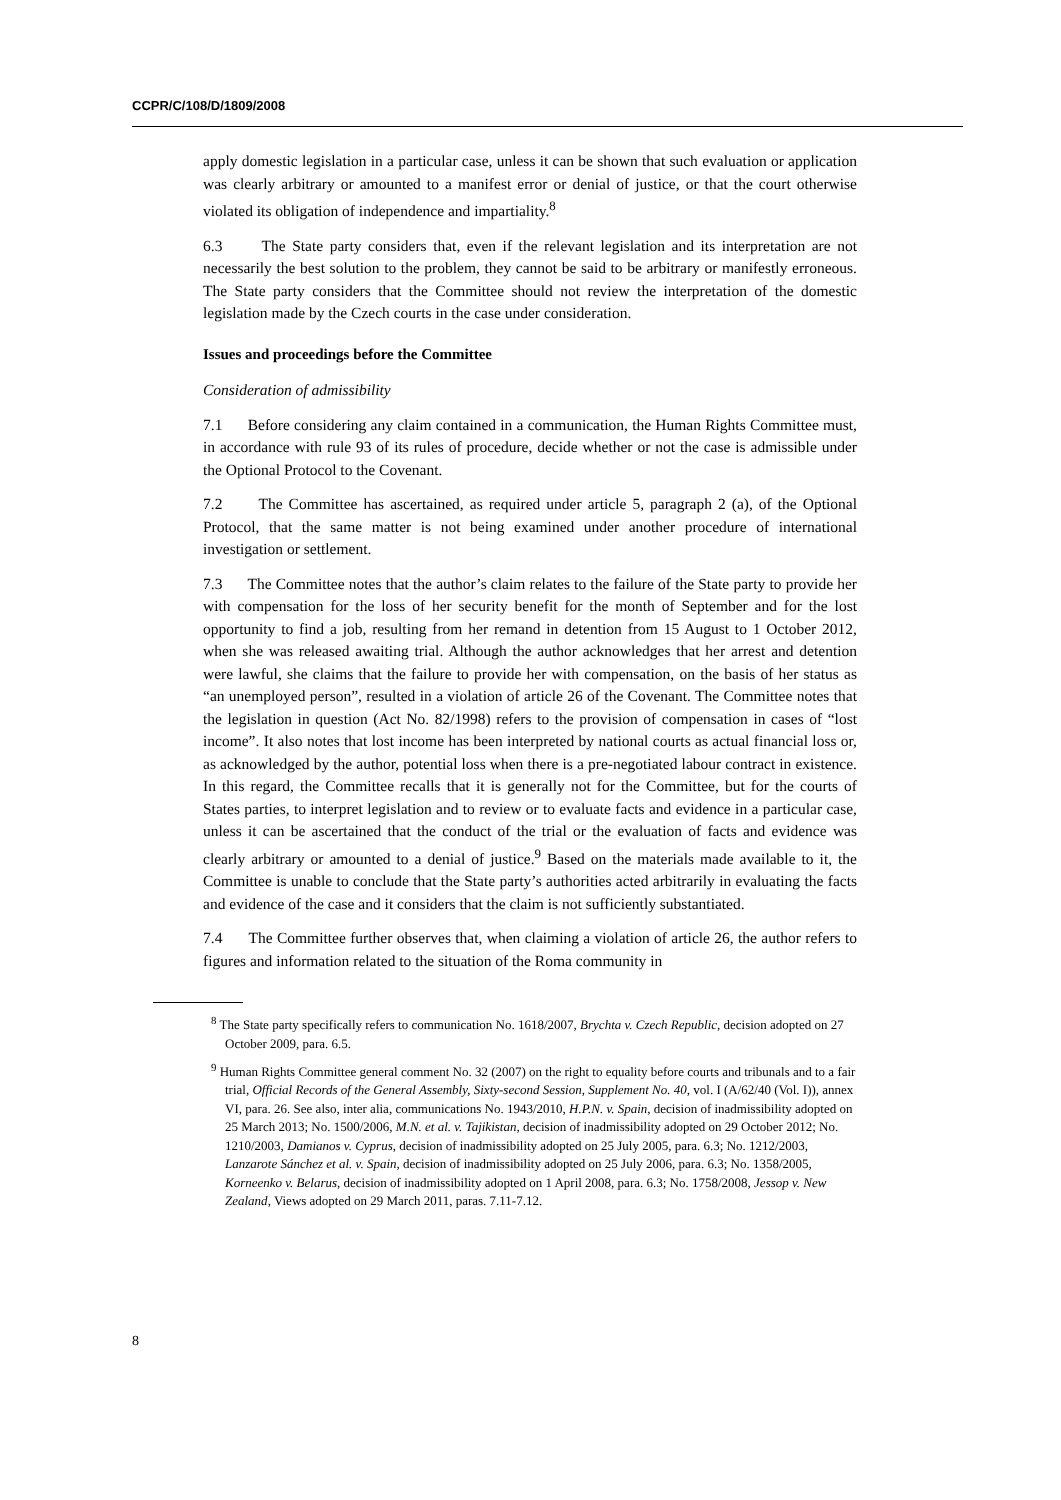CCPR/C/108/D/1809/2008
apply domestic legislation in a particular case, unless it can be shown that such evaluation or application was clearly arbitrary or amounted to a manifest error or denial of justice, or that the court otherwise violated its obligation of independence and impartiality.<sup>8</sup>
6.3 The State party considers that, even if the relevant legislation and its interpretation are not necessarily the best solution to the problem, they cannot be said to be arbitrary or manifestly erroneous. The State party considers that the Committee should not review the interpretation of the domestic legislation made by the Czech courts in the case under consideration.
Issues and proceedings before the Committee
Consideration of admissibility
7.1 Before considering any claim contained in a communication, the Human Rights Committee must, in accordance with rule 93 of its rules of procedure, decide whether or not the case is admissible under the Optional Protocol to the Covenant.
7.2 The Committee has ascertained, as required under article 5, paragraph 2 (a), of the Optional Protocol, that the same matter is not being examined under another procedure of international investigation or settlement.
7.3 The Committee notes that the author’s claim relates to the failure of the State party to provide her with compensation for the loss of her security benefit for the month of September and for the lost opportunity to find a job, resulting from her remand in detention from 15 August to 1 October 2012, when she was released awaiting trial. Although the author acknowledges that her arrest and detention were lawful, she claims that the failure to provide her with compensation, on the basis of her status as “an unemployed person”, resulted in a violation of article 26 of the Covenant. The Committee notes that the legislation in question (Act No. 82/1998) refers to the provision of compensation in cases of “lost income”. It also notes that lost income has been interpreted by national courts as actual financial loss or, as acknowledged by the author, potential loss when there is a pre-negotiated labour contract in existence. In this regard, the Committee recalls that it is generally not for the Committee, but for the courts of States parties, to interpret legislation and to review or to evaluate facts and evidence in a particular case, unless it can be ascertained that the conduct of the trial or the evaluation of facts and evidence was clearly arbitrary or amounted to a denial of justice.<sup>9</sup> Based on the materials made available to it, the Committee is unable to conclude that the State party’s authorities acted arbitrarily in evaluating the facts and evidence of the case and it considers that the claim is not sufficiently substantiated.
7.4 The Committee further observes that, when claiming a violation of article 26, the author refers to figures and information related to the situation of the Roma community in
<sup>8</sup> The State party specifically refers to communication No. 1618/2007, Brychta v. Czech Republic, decision adopted on 27 October 2009, para. 6.5.
<sup>9</sup> Human Rights Committee general comment No. 32 (2007) on the right to equality before courts and tribunals and to a fair trial, Official Records of the General Assembly, Sixty-second Session, Supplement No. 40, vol. I (A/62/40 (Vol. I)), annex VI, para. 26. See also, inter alia, communications No. 1943/2010, H.P.N. v. Spain, decision of inadmissibility adopted on 25 March 2013; No. 1500/2006, M.N. et al. v. Tajikistan, decision of inadmissibility adopted on 29 October 2012; No. 1210/2003, Damianos v. Cyprus, decision of inadmissibility adopted on 25 July 2005, para. 6.3; No. 1212/2003, Lanzarote Sánchez et al. v. Spain, decision of inadmissibility adopted on 25 July 2006, para. 6.3; No. 1358/2005, Korneenko v. Belarus, decision of inadmissibility adopted on 1 April 2008, para. 6.3; No. 1758/2008, Jessop v. New Zealand, Views adopted on 29 March 2011, paras. 7.11-7.12.
8